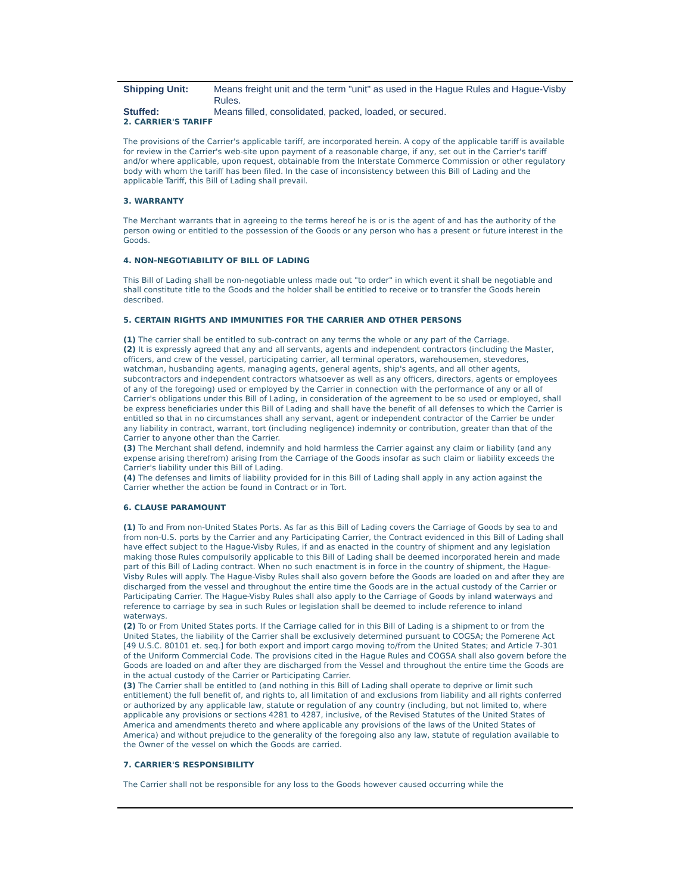Shipping Unit: Means freight unit and the term "unit" as used in the Hague Rules and Hague-Visby Rules.
Stuffed: Means filled, consolidated, packed, loaded, or secured.
2. CARRIER'S TARIFF
The provisions of the Carrier's applicable tariff, are incorporated herein. A copy of the applicable tariff is available for review in the Carrier's web-site upon payment of a reasonable charge, if any, set out in the Carrier's tariff and/or where applicable, upon request, obtainable from the Interstate Commerce Commission or other regulatory body with whom the tariff has been filed. In the case of inconsistency between this Bill of Lading and the applicable Tariff, this Bill of Lading shall prevail.
3. WARRANTY
The Merchant warrants that in agreeing to the terms hereof he is or is the agent of and has the authority of the person owing or entitled to the possession of the Goods or any person who has a present or future interest in the Goods.
4. NON-NEGOTIABILITY OF BILL OF LADING
This Bill of Lading shall be non-negotiable unless made out "to order" in which event it shall be negotiable and shall constitute title to the Goods and the holder shall be entitled to receive or to transfer the Goods herein described.
5. CERTAIN RIGHTS AND IMMUNITIES FOR THE CARRIER AND OTHER PERSONS
(1) The carrier shall be entitled to sub-contract on any terms the whole or any part of the Carriage.
(2) It is expressly agreed that any and all servants, agents and independent contractors (including the Master, officers, and crew of the vessel, participating carrier, all terminal operators, warehousemen, stevedores, watchman, husbanding agents, managing agents, general agents, ship's agents, and all other agents, subcontractors and independent contractors whatsoever as well as any officers, directors, agents or employees of any of the foregoing) used or employed by the Carrier in connection with the performance of any or all of Carrier's obligations under this Bill of Lading, in consideration of the agreement to be so used or employed, shall be express beneficiaries under this Bill of Lading and shall have the benefit of all defenses to which the Carrier is entitled so that in no circumstances shall any servant, agent or independent contractor of the Carrier be under any liability in contract, warrant, tort (including negligence) indemnity or contribution, greater than that of the Carrier to anyone other than the Carrier.
(3) The Merchant shall defend, indemnify and hold harmless the Carrier against any claim or liability (and any expense arising therefrom) arising from the Carriage of the Goods insofar as such claim or liability exceeds the Carrier's liability under this Bill of Lading.
(4) The defenses and limits of liability provided for in this Bill of Lading shall apply in any action against the Carrier whether the action be found in Contract or in Tort.
6. CLAUSE PARAMOUNT
(1) To and From non-United States Ports. As far as this Bill of Lading covers the Carriage of Goods by sea to and from non-U.S. ports by the Carrier and any Participating Carrier, the Contract evidenced in this Bill of Lading shall have effect subject to the Hague-Visby Rules, if and as enacted in the country of shipment and any legislation making those Rules compulsorily applicable to this Bill of Lading shall be deemed incorporated herein and made part of this Bill of Lading contract. When no such enactment is in force in the country of shipment, the Hague-Visby Rules will apply. The Hague-Visby Rules shall also govern before the Goods are loaded on and after they are discharged from the vessel and throughout the entire time the Goods are in the actual custody of the Carrier or Participating Carrier. The Hague-Visby Rules shall also apply to the Carriage of Goods by inland waterways and reference to carriage by sea in such Rules or legislation shall be deemed to include reference to inland waterways.
(2) To or From United States ports. If the Carriage called for in this Bill of Lading is a shipment to or from the United States, the liability of the Carrier shall be exclusively determined pursuant to COGSA; the Pomerene Act [49 U.S.C. 80101 et. seq.] for both export and import cargo moving to/from the United States; and Article 7-301 of the Uniform Commercial Code. The provisions cited in the Hague Rules and COGSA shall also govern before the Goods are loaded on and after they are discharged from the Vessel and throughout the entire time the Goods are in the actual custody of the Carrier or Participating Carrier.
(3) The Carrier shall be entitled to (and nothing in this Bill of Lading shall operate to deprive or limit such entitlement) the full benefit of, and rights to, all limitation of and exclusions from liability and all rights conferred or authorized by any applicable law, statute or regulation of any country (including, but not limited to, where applicable any provisions or sections 4281 to 4287, inclusive, of the Revised Statutes of the United States of America and amendments thereto and where applicable any provisions of the laws of the United States of America) and without prejudice to the generality of the foregoing also any law, statute of regulation available to the Owner of the vessel on which the Goods are carried.
7. CARRIER'S RESPONSIBILITY
The Carrier shall not be responsible for any loss to the Goods however caused occurring while the